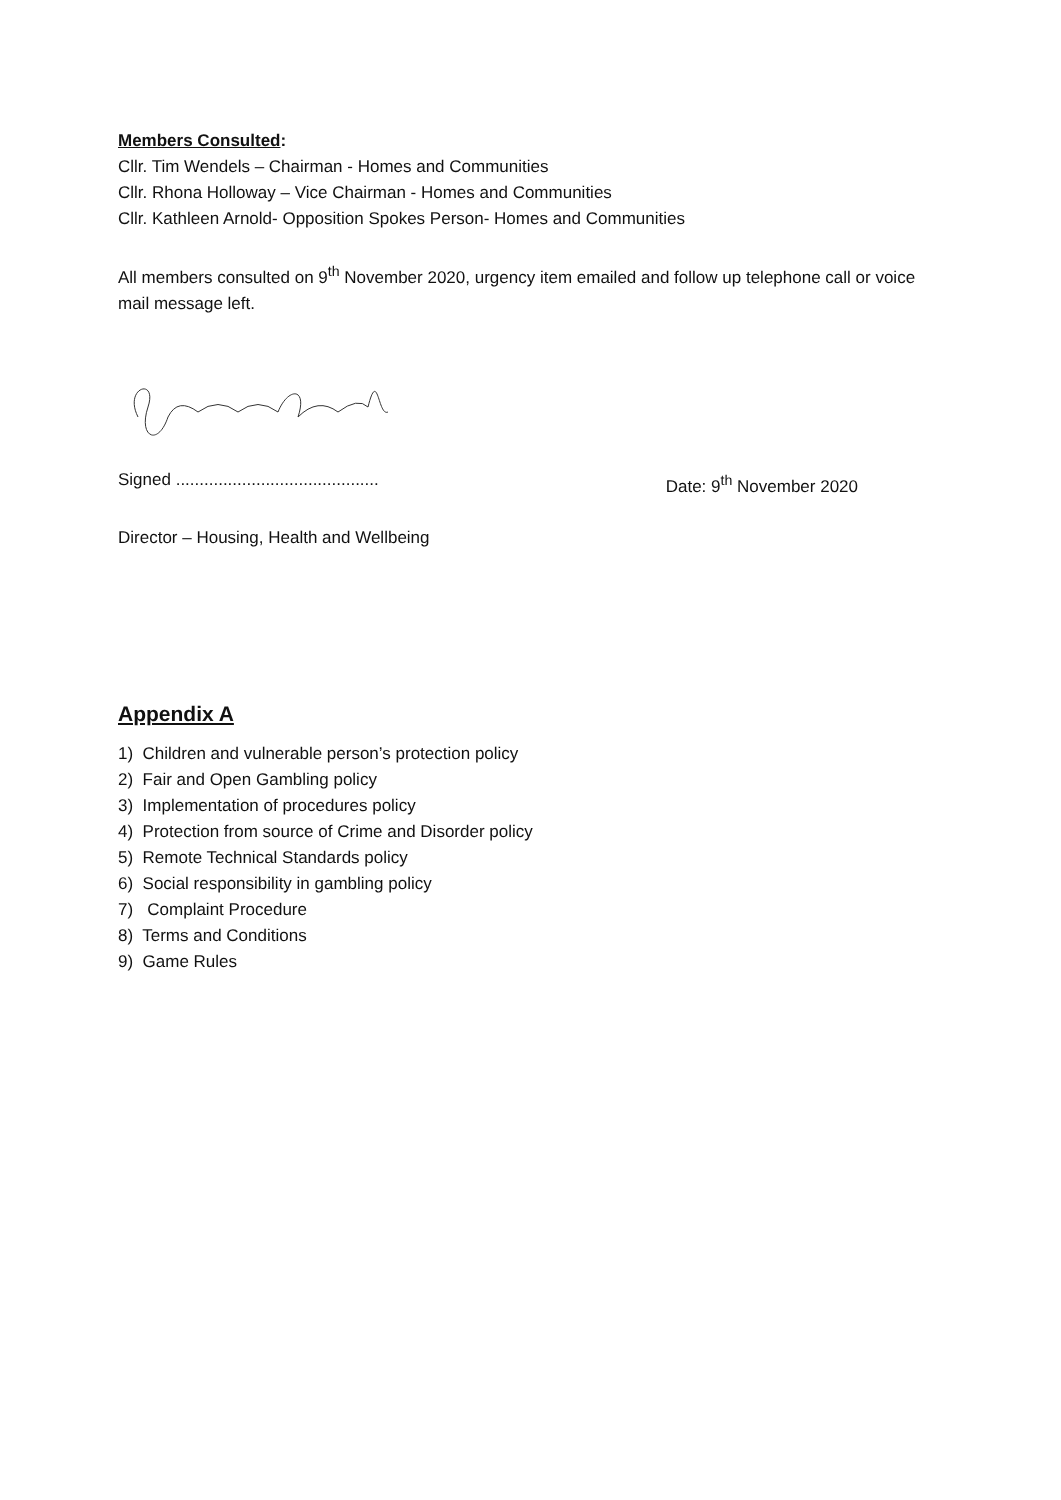Members Consulted:
Cllr. Tim Wendels – Chairman - Homes and Communities
Cllr. Rhona Holloway – Vice Chairman - Homes and Communities
Cllr. Kathleen Arnold- Opposition Spokes Person- Homes and Communities
All members consulted on 9<sup>th</sup> November 2020, urgency item emailed and follow up telephone call or voice mail message left.
Signed ........................................... Date: 9<sup>th</sup> November 2020
Director – Housing, Health and Wellbeing
Appendix A
1) Children and vulnerable person’s protection policy
2) Fair and Open Gambling policy
3) Implementation of procedures policy
4) Protection from source of Crime and Disorder policy
5) Remote Technical Standards policy
6) Social responsibility in gambling policy
7) Complaint Procedure
8) Terms and Conditions
9) Game Rules